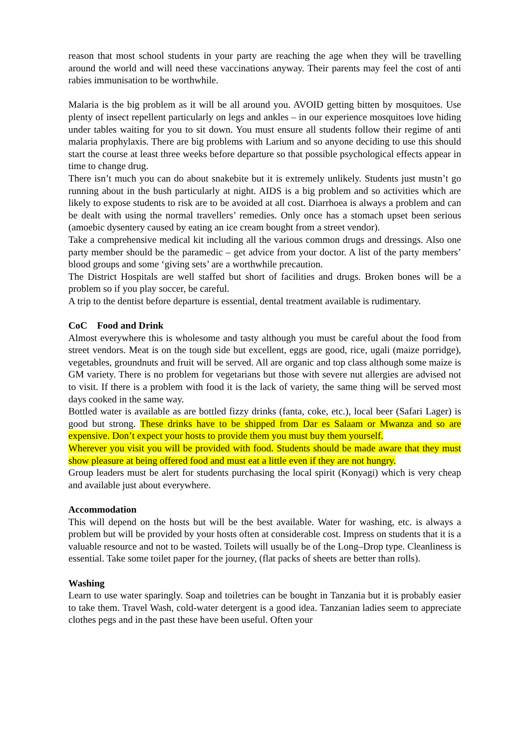reason that most school students in your party are reaching the age when they will be travelling around the world and will need these vaccinations anyway. Their parents may feel the cost of anti rabies immunisation to be worthwhile.
Malaria is the big problem as it will be all around you. AVOID getting bitten by mosquitoes. Use plenty of insect repellent particularly on legs and ankles – in our experience mosquitoes love hiding under tables waiting for you to sit down. You must ensure all students follow their regime of anti malaria prophylaxis. There are big problems with Larium and so anyone deciding to use this should start the course at least three weeks before departure so that possible psychological effects appear in time to change drug.
There isn’t much you can do about snakebite but it is extremely unlikely. Students just mustn’t go running about in the bush particularly at night. AIDS is a big problem and so activities which are likely to expose students to risk are to be avoided at all cost. Diarrhoea is always a problem and can be dealt with using the normal travellers’ remedies. Only once has a stomach upset been serious (amoebic dysentery caused by eating an ice cream bought from a street vendor).
Take a comprehensive medical kit including all the various common drugs and dressings. Also one party member should be the paramedic – get advice from your doctor. A list of the party members’ blood groups and some ‘giving sets’ are a worthwhile precaution.
The District Hospitals are well staffed but short of facilities and drugs. Broken bones will be a problem so if you play soccer, be careful.
A trip to the dentist before departure is essential, dental treatment available is rudimentary.
CoC Food and Drink
Almost everywhere this is wholesome and tasty although you must be careful about the food from street vendors. Meat is on the tough side but excellent, eggs are good, rice, ugali (maize porridge), vegetables, groundnuts and fruit will be served. All are organic and top class although some maize is GM variety. There is no problem for vegetarians but those with severe nut allergies are advised not to visit. If there is a problem with food it is the lack of variety, the same thing will be served most days cooked in the same way.
Bottled water is available as are bottled fizzy drinks (fanta, coke, etc.), local beer (Safari Lager) is good but strong. These drinks have to be shipped from Dar es Salaam or Mwanza and so are expensive. Don’t expect your hosts to provide them you must buy them yourself.
Wherever you visit you will be provided with food. Students should be made aware that they must show pleasure at being offered food and must eat a little even if they are not hungry.
Group leaders must be alert for students purchasing the local spirit (Konyagi) which is very cheap and available just about everywhere.
Accommodation
This will depend on the hosts but will be the best available. Water for washing, etc. is always a problem but will be provided by your hosts often at considerable cost. Impress on students that it is a valuable resource and not to be wasted. Toilets will usually be of the Long–Drop type. Cleanliness is essential. Take some toilet paper for the journey, (flat packs of sheets are better than rolls).
Washing
Learn to use water sparingly. Soap and toiletries can be bought in Tanzania but it is probably easier to take them. Travel Wash, cold-water detergent is a good idea. Tanzanian ladies seem to appreciate clothes pegs and in the past these have been useful. Often your